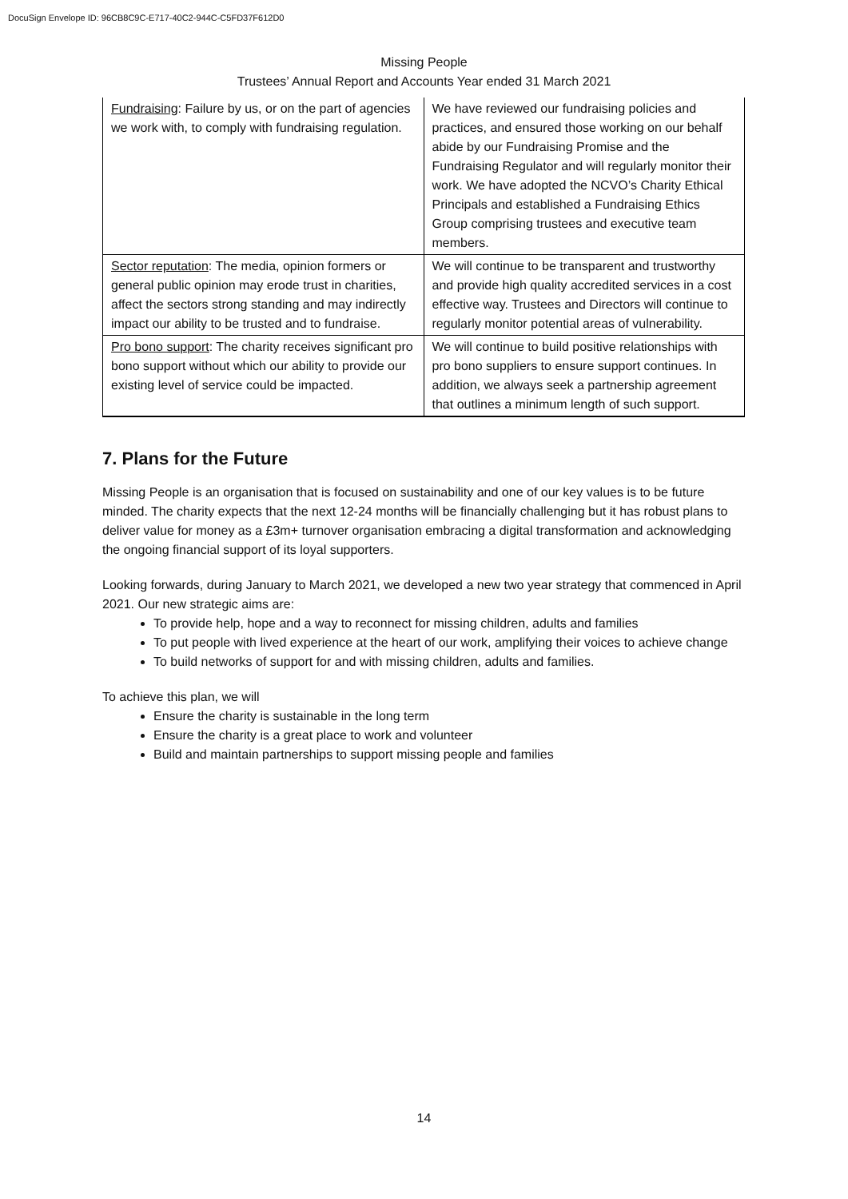DocuSign Envelope ID: 96CB8C9C-E717-40C2-944C-C5FD37F612D0
Missing People
Trustees’ Annual Report and Accounts Year ended 31 March 2021
| Fundraising : Failure by us, or on the part of agencies we work with, to comply with fundraising regulation. | We have reviewed our fundraising policies and practices, and ensured those working on our behalf abide by our Fundraising Promise and the Fundraising Regulator and will regularly monitor their work. We have adopted the NCVO’s Charity Ethical Principals and established a Fundraising Ethics Group comprising trustees and executive team members. |
| Sector reputation : The media, opinion formers or general public opinion may erode trust in charities, affect the sectors strong standing and may indirectly impact our ability to be trusted and to fundraise. | We will continue to be transparent and trustworthy and provide high quality accredited services in a cost effective way. Trustees and Directors will continue to regularly monitor potential areas of vulnerability. |
| Pro bono support : The charity receives significant pro bono support without which our ability to provide our existing level of service could be impacted. | We will continue to build positive relationships with pro bono suppliers to ensure support continues. In addition, we always seek a partnership agreement that outlines a minimum length of such support. |
7. Plans for the Future
Missing People is an organisation that is focused on sustainability and one of our key values is to be future minded. The charity expects that the next 12-24 months will be financially challenging but it has robust plans to deliver value for money as a £3m+ turnover organisation embracing a digital transformation and acknowledging the ongoing financial support of its loyal supporters.
Looking forwards, during January to March 2021, we developed a new two year strategy that commenced in April 2021. Our new strategic aims are:
To provide help, hope and a way to reconnect for missing children, adults and families
To put people with lived experience at the heart of our work, amplifying their voices to achieve change
To build networks of support for and with missing children, adults and families.
To achieve this plan, we will
Ensure the charity is sustainable in the long term
Ensure the charity is a great place to work and volunteer
Build and maintain partnerships to support missing people and families
14